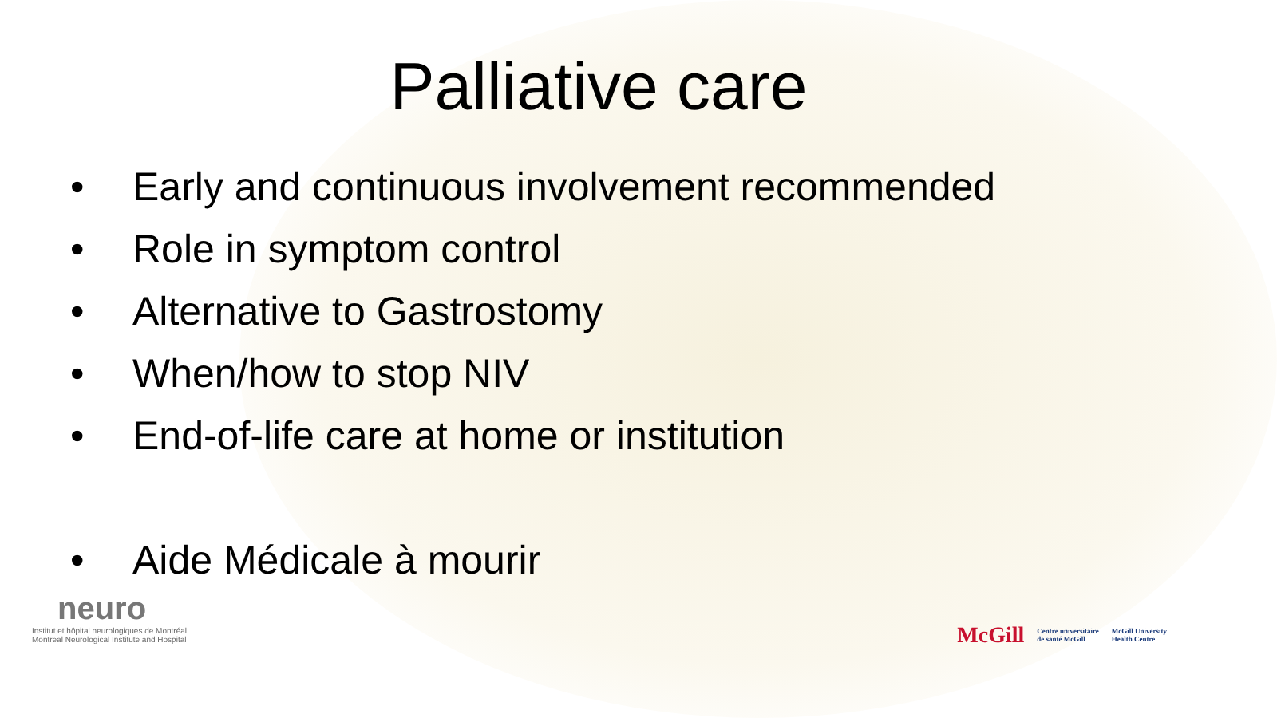Palliative care
• Early and continuous involvement recommended
• Role in symptom control
• Alternative to Gastrostomy
• When/how to stop NIV
• End-of-life care at home or institution
• Aide Médicale à mourir
neuro
Institut et hôpital neurologiques de Montréal
Montreal Neurological Institute and Hospital
McGill Centre universitaire
de santé McGill McGill University
Health Centre